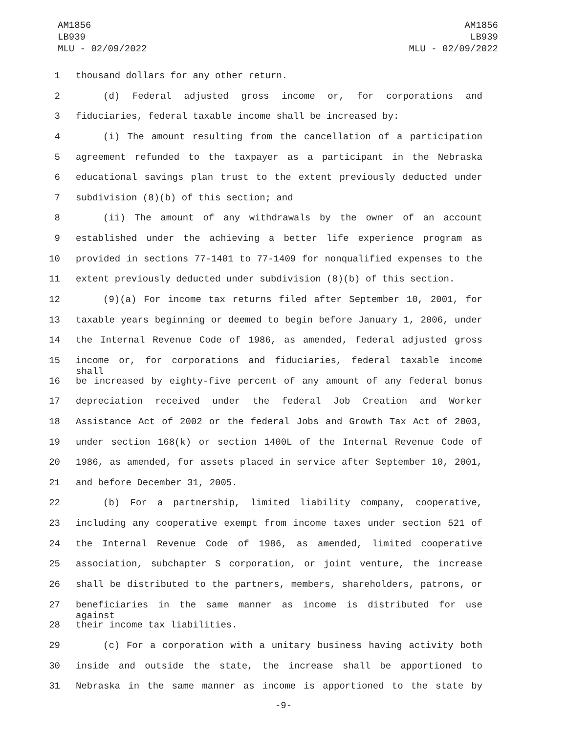AM1856
LB939
MLU - 02/09/2022
AM1856
LB939
MLU - 02/09/2022
1 thousand dollars for any other return.
2 (d) Federal adjusted gross income or, for corporations and
3 fiduciaries, federal taxable income shall be increased by:
4 (i) The amount resulting from the cancellation of a participation
5 agreement refunded to the taxpayer as a participant in the Nebraska
6 educational savings plan trust to the extent previously deducted under
7 subdivision (8)(b) of this section; and
8 (ii) The amount of any withdrawals by the owner of an account
9 established under the achieving a better life experience program as
10 provided in sections 77-1401 to 77-1409 for nonqualified expenses to the
11 extent previously deducted under subdivision (8)(b) of this section.
12 (9)(a) For income tax returns filed after September 10, 2001, for
13 taxable years beginning or deemed to begin before January 1, 2006, under
14 the Internal Revenue Code of 1986, as amended, federal adjusted gross
15 income or, for corporations and fiduciaries, federal taxable income shall
16 be increased by eighty-five percent of any amount of any federal bonus
17 depreciation received under the federal Job Creation and Worker
18 Assistance Act of 2002 or the federal Jobs and Growth Tax Act of 2003,
19 under section 168(k) or section 1400L of the Internal Revenue Code of
20 1986, as amended, for assets placed in service after September 10, 2001,
21 and before December 31, 2005.
22 (b) For a partnership, limited liability company, cooperative,
23 including any cooperative exempt from income taxes under section 521 of
24 the Internal Revenue Code of 1986, as amended, limited cooperative
25 association, subchapter S corporation, or joint venture, the increase
26 shall be distributed to the partners, members, shareholders, patrons, or
27 beneficiaries in the same manner as income is distributed for use against
28 their income tax liabilities.
29 (c) For a corporation with a unitary business having activity both
30 inside and outside the state, the increase shall be apportioned to
31 Nebraska in the same manner as income is apportioned to the state by
-9-